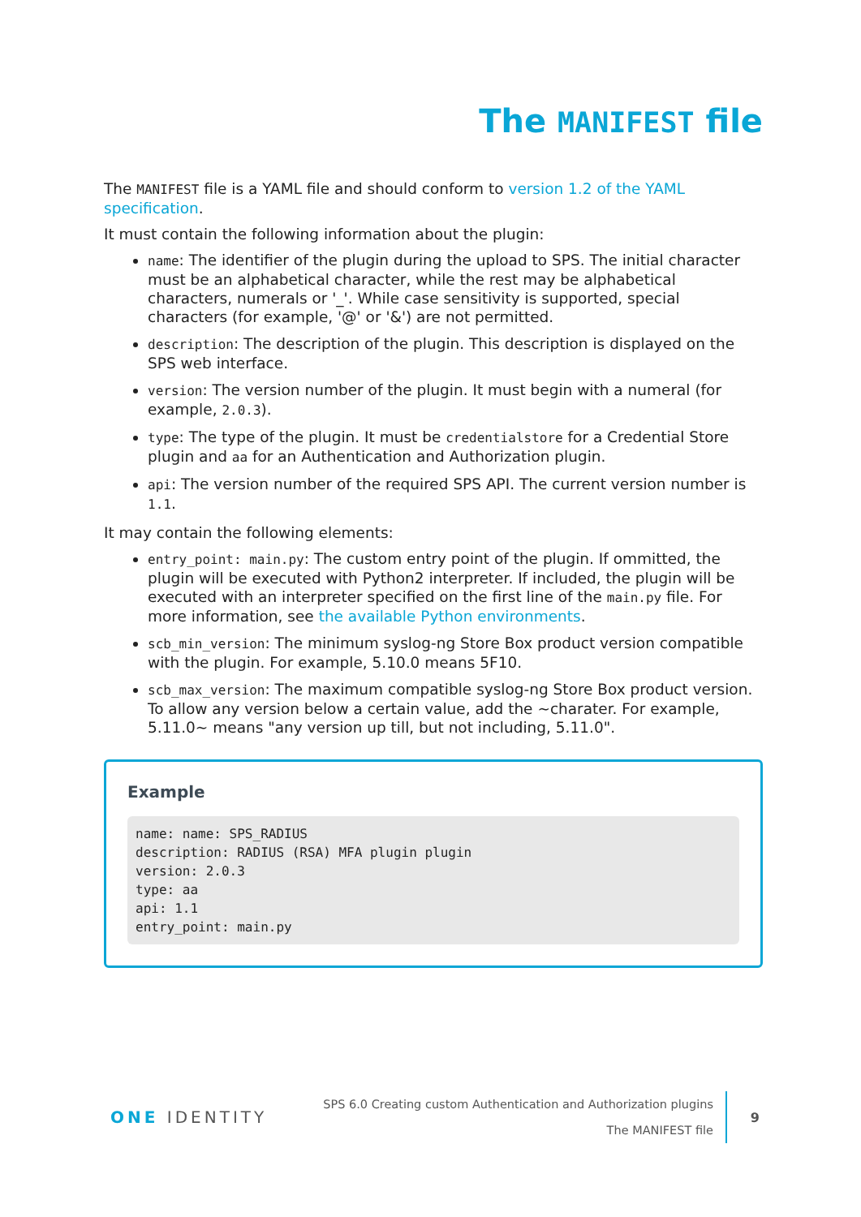The MANIFEST file
The MANIFEST file is a YAML file and should conform to version 1.2 of the YAML specification.
It must contain the following information about the plugin:
name: The identifier of the plugin during the upload to SPS. The initial character must be an alphabetical character, while the rest may be alphabetical characters, numerals or '_'. While case sensitivity is supported, special characters (for example, '@' or '&') are not permitted.
description: The description of the plugin. This description is displayed on the SPS web interface.
version: The version number of the plugin. It must begin with a numeral (for example, 2.0.3).
type: The type of the plugin. It must be credentialstore for a Credential Store plugin and aa for an Authentication and Authorization plugin.
api: The version number of the required SPS API. The current version number is 1.1.
It may contain the following elements:
entry_point: main.py: The custom entry point of the plugin. If ommitted, the plugin will be executed with Python2 interpreter. If included, the plugin will be executed with an interpreter specified on the first line of the main.py file. For more information, see the available Python environments.
scb_min_version: The minimum syslog-ng Store Box product version compatible with the plugin. For example, 5.10.0 means 5F10.
scb_max_version: The maximum compatible syslog-ng Store Box product version. To allow any version below a certain value, add the ~charater. For example, 5.11.0~ means "any version up till, but not including, 5.11.0".
Example
name: name: SPS_RADIUS
description: RADIUS (RSA) MFA plugin plugin
version: 2.0.3
type: aa
api: 1.1
entry_point: main.py
ONE IDENTITY
SPS 6.0 Creating custom Authentication and Authorization plugins
The MANIFEST file
9